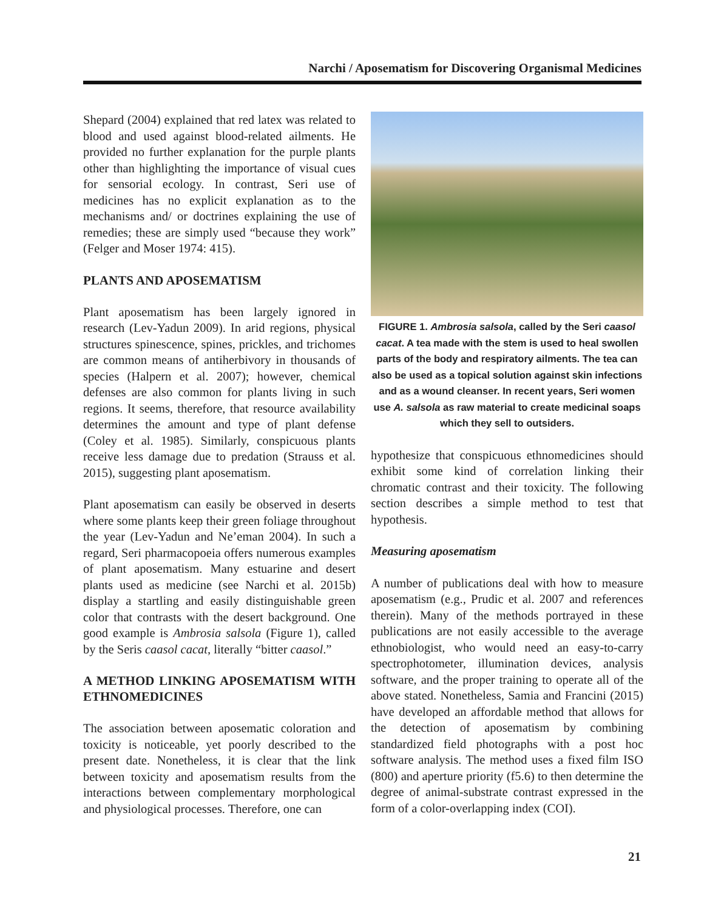Narchi / Aposematism for Discovering Organismal Medicines
Shepard (2004) explained that red latex was related to blood and used against blood-related ailments. He provided no further explanation for the purple plants other than highlighting the importance of visual cues for sensorial ecology. In contrast, Seri use of medicines has no explicit explanation as to the mechanisms and/ or doctrines explaining the use of remedies; these are simply used “because they work” (Felger and Moser 1974: 415).
PLANTS AND APOSEMATISM
Plant aposematism has been largely ignored in research (Lev-Yadun 2009). In arid regions, physical structures spinescence, spines, prickles, and trichomes are common means of antiherbivory in thousands of species (Halpern et al. 2007); however, chemical defenses are also common for plants living in such regions. It seems, therefore, that resource availability determines the amount and type of plant defense (Coley et al. 1985). Similarly, conspicuous plants receive less damage due to predation (Strauss et al. 2015), suggesting plant aposematism.
Plant aposematism can easily be observed in deserts where some plants keep their green foliage throughout the year (Lev-Yadun and Ne’eman 2004). In such a regard, Seri pharmacopoeia offers numerous examples of plant aposematism. Many estuarine and desert plants used as medicine (see Narchi et al. 2015b) display a startling and easily distinguishable green color that contrasts with the desert background. One good example is Ambrosia salsola (Figure 1), called by the Seris caasol cacat, literally “bitter caasol.”
A METHOD LINKING APOSEMATISM WITH ETHNOMEDICINES
The association between aposematic coloration and toxicity is noticeable, yet poorly described to the present date. Nonetheless, it is clear that the link between toxicity and aposematism results from the interactions between complementary morphological and physiological processes. Therefore, one can
FIGURE 1. Ambrosia salsola, called by the Seri caasol cacat. A tea made with the stem is used to heal swollen parts of the body and respiratory ailments. The tea can also be used as a topical solution against skin infections and as a wound cleanser. In recent years, Seri women use A. salsola as raw material to create medicinal soaps which they sell to outsiders.
hypothesize that conspicuous ethnomedicines should exhibit some kind of correlation linking their chromatic contrast and their toxicity. The following section describes a simple method to test that hypothesis.
Measuring aposematism
A number of publications deal with how to measure aposematism (e.g., Prudic et al. 2007 and references therein). Many of the methods portrayed in these publications are not easily accessible to the average ethnobiologist, who would need an easy-to-carry spectrophotometer, illumination devices, analysis software, and the proper training to operate all of the above stated. Nonetheless, Samia and Francini (2015) have developed an affordable method that allows for the detection of aposematism by combining standardized field photographs with a post hoc software analysis. The method uses a fixed film ISO (800) and aperture priority (f5.6) to then determine the degree of animal-substrate contrast expressed in the form of a color-overlapping index (COI).
21